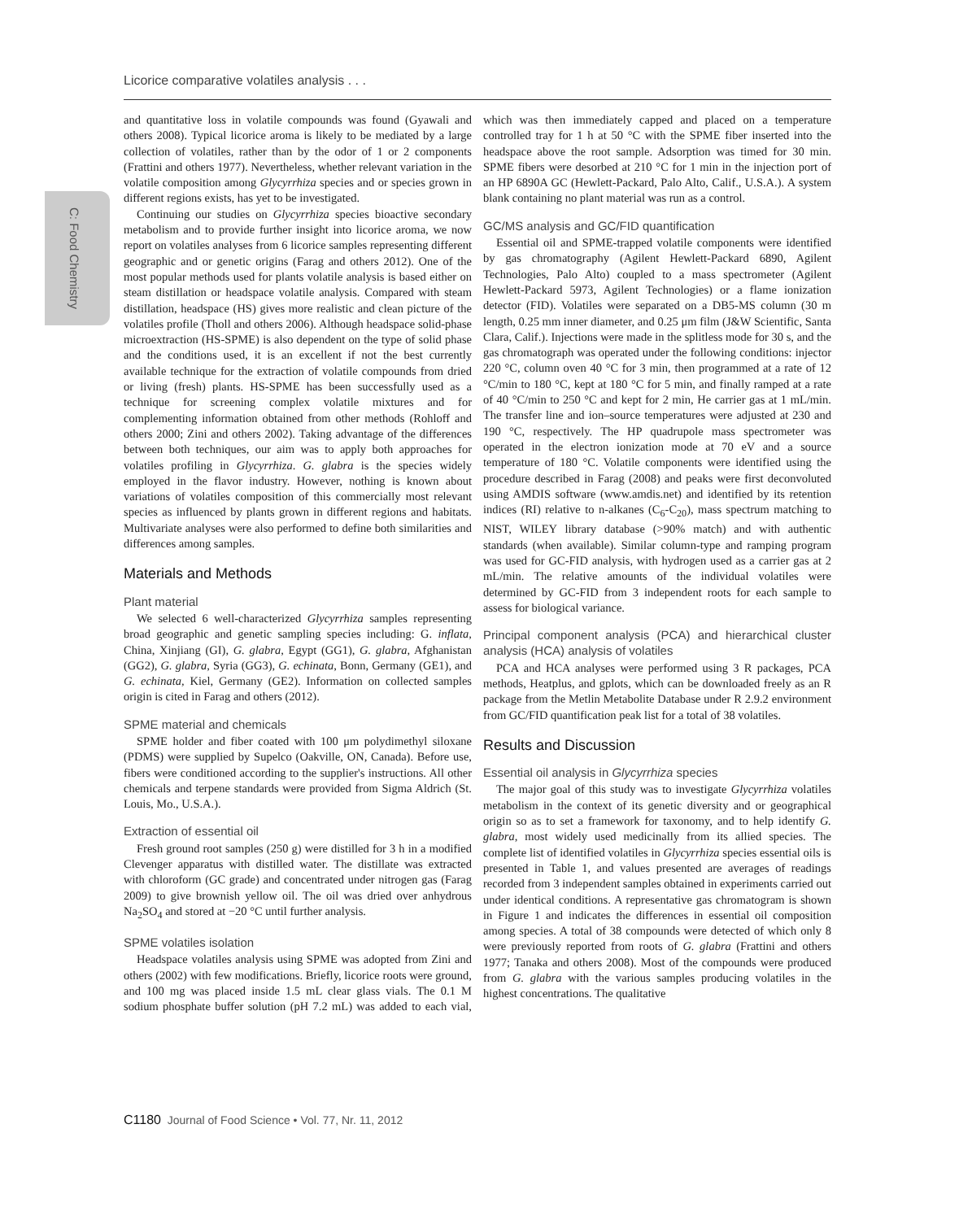Licorice comparative volatiles analysis . . .
C: Food Chemistry
and quantitative loss in volatile compounds was found (Gyawali and others 2008). Typical licorice aroma is likely to be mediated by a large collection of volatiles, rather than by the odor of 1 or 2 components (Frattini and others 1977). Nevertheless, whether relevant variation in the volatile composition among Glycyrrhiza species and or species grown in different regions exists, has yet to be investigated.
Continuing our studies on Glycyrrhiza species bioactive secondary metabolism and to provide further insight into licorice aroma, we now report on volatiles analyses from 6 licorice samples representing different geographic and or genetic origins (Farag and others 2012). One of the most popular methods used for plants volatile analysis is based either on steam distillation or headspace volatile analysis. Compared with steam distillation, headspace (HS) gives more realistic and clean picture of the volatiles profile (Tholl and others 2006). Although headspace solid-phase microextraction (HS-SPME) is also dependent on the type of solid phase and the conditions used, it is an excellent if not the best currently available technique for the extraction of volatile compounds from dried or living (fresh) plants. HS-SPME has been successfully used as a technique for screening complex volatile mixtures and for complementing information obtained from other methods (Rohloff and others 2000; Zini and others 2002). Taking advantage of the differences between both techniques, our aim was to apply both approaches for volatiles profiling in Glycyrrhiza. G. glabra is the species widely employed in the flavor industry. However, nothing is known about variations of volatiles composition of this commercially most relevant species as influenced by plants grown in different regions and habitats. Multivariate analyses were also performed to define both similarities and differences among samples.
Materials and Methods
Plant material
We selected 6 well-characterized Glycyrrhiza samples representing broad geographic and genetic sampling species including: G. inflata, China, Xinjiang (GI), G. glabra, Egypt (GG1), G. glabra, Afghanistan (GG2), G. glabra, Syria (GG3), G. echinata, Bonn, Germany (GE1), and G. echinata, Kiel, Germany (GE2). Information on collected samples origin is cited in Farag and others (2012).
SPME material and chemicals
SPME holder and fiber coated with 100 μm polydimethyl siloxane (PDMS) were supplied by Supelco (Oakville, ON, Canada). Before use, fibers were conditioned according to the supplier's instructions. All other chemicals and terpene standards were provided from Sigma Aldrich (St. Louis, Mo., U.S.A.).
Extraction of essential oil
Fresh ground root samples (250 g) were distilled for 3 h in a modified Clevenger apparatus with distilled water. The distillate was extracted with chloroform (GC grade) and concentrated under nitrogen gas (Farag 2009) to give brownish yellow oil. The oil was dried over anhydrous Na<sub>2</sub>SO<sub>4</sub> and stored at −20 °C until further analysis.
SPME volatiles isolation
Headspace volatiles analysis using SPME was adopted from Zini and others (2002) with few modifications. Briefly, licorice roots were ground, and 100 mg was placed inside 1.5 mL clear glass vials. The 0.1 M sodium phosphate buffer solution (pH 7.2 mL) was added to each vial, which was then immediately capped and placed on a temperature controlled tray for 1 h at 50 °C with the SPME fiber inserted into the headspace above the root sample. Adsorption was timed for 30 min. SPME fibers were desorbed at 210 °C for 1 min in the injection port of an HP 6890A GC (Hewlett-Packard, Palo Alto, Calif., U.S.A.). A system blank containing no plant material was run as a control.
GC/MS analysis and GC/FID quantification
Essential oil and SPME-trapped volatile components were identified by gas chromatography (Agilent Hewlett-Packard 6890, Agilent Technologies, Palo Alto) coupled to a mass spectrometer (Agilent Hewlett-Packard 5973, Agilent Technologies) or a flame ionization detector (FID). Volatiles were separated on a DB5-MS column (30 m length, 0.25 mm inner diameter, and 0.25 μm film (J&W Scientific, Santa Clara, Calif.). Injections were made in the splitless mode for 30 s, and the gas chromatograph was operated under the following conditions: injector 220 °C, column oven 40 °C for 3 min, then programmed at a rate of 12 °C/min to 180 °C, kept at 180 °C for 5 min, and finally ramped at a rate of 40 °C/min to 250 °C and kept for 2 min, He carrier gas at 1 mL/min. The transfer line and ion–source temperatures were adjusted at 230 and 190 °C, respectively. The HP quadrupole mass spectrometer was operated in the electron ionization mode at 70 eV and a source temperature of 180 °C. Volatile components were identified using the procedure described in Farag (2008) and peaks were first deconvoluted using AMDIS software (www.amdis.net) and identified by its retention indices (RI) relative to n-alkanes (C<sub>6</sub>-C<sub>20</sub>), mass spectrum matching to NIST, WILEY library database (>90% match) and with authentic standards (when available). Similar column-type and ramping program was used for GC-FID analysis, with hydrogen used as a carrier gas at 2 mL/min. The relative amounts of the individual volatiles were determined by GC-FID from 3 independent roots for each sample to assess for biological variance.
Principal component analysis (PCA) and hierarchical cluster analysis (HCA) analysis of volatiles
PCA and HCA analyses were performed using 3 R packages, PCA methods, Heatplus, and gplots, which can be downloaded freely as an R package from the Metlin Metabolite Database under R 2.9.2 environment from GC/FID quantification peak list for a total of 38 volatiles.
Results and Discussion
Essential oil analysis in Glycyrrhiza species
The major goal of this study was to investigate Glycyrrhiza volatiles metabolism in the context of its genetic diversity and or geographical origin so as to set a framework for taxonomy, and to help identify G. glabra, most widely used medicinally from its allied species. The complete list of identified volatiles in Glycyrrhiza species essential oils is presented in Table 1, and values presented are averages of readings recorded from 3 independent samples obtained in experiments carried out under identical conditions. A representative gas chromatogram is shown in Figure 1 and indicates the differences in essential oil composition among species. A total of 38 compounds were detected of which only 8 were previously reported from roots of G. glabra (Frattini and others 1977; Tanaka and others 2008). Most of the compounds were produced from G. glabra with the various samples producing volatiles in the highest concentrations. The qualitative
C1180 Journal of Food Science • Vol. 77, Nr. 11, 2012